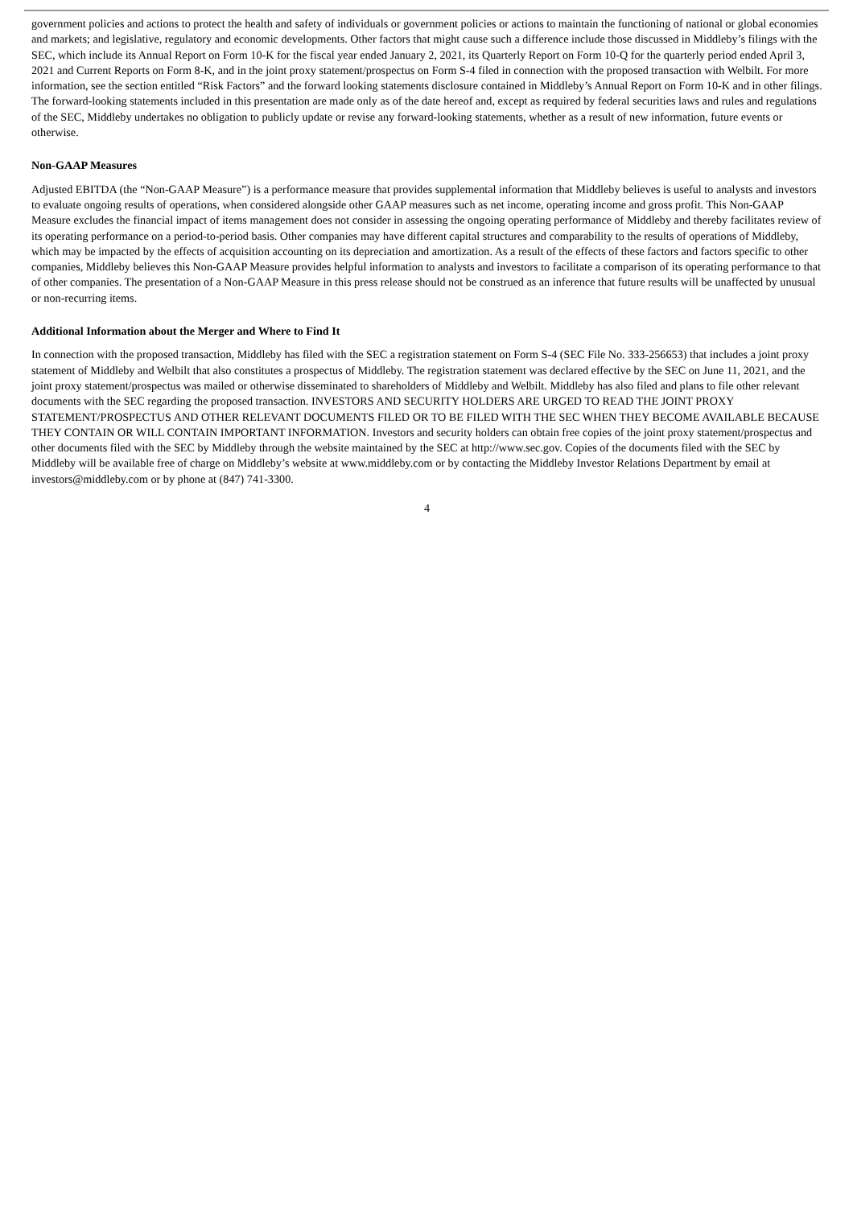government policies and actions to protect the health and safety of individuals or government policies or actions to maintain the functioning of national or global economies and markets; and legislative, regulatory and economic developments. Other factors that might cause such a difference include those discussed in Middleby’s filings with the SEC, which include its Annual Report on Form 10-K for the fiscal year ended January 2, 2021, its Quarterly Report on Form 10-Q for the quarterly period ended April 3, 2021 and Current Reports on Form 8-K, and in the joint proxy statement/prospectus on Form S-4 filed in connection with the proposed transaction with Welbilt. For more information, see the section entitled “Risk Factors” and the forward looking statements disclosure contained in Middleby’s Annual Report on Form 10-K and in other filings. The forward-looking statements included in this presentation are made only as of the date hereof and, except as required by federal securities laws and rules and regulations of the SEC, Middleby undertakes no obligation to publicly update or revise any forward-looking statements, whether as a result of new information, future events or otherwise.
Non-GAAP Measures
Adjusted EBITDA (the “Non-GAAP Measure”) is a performance measure that provides supplemental information that Middleby believes is useful to analysts and investors to evaluate ongoing results of operations, when considered alongside other GAAP measures such as net income, operating income and gross profit. This Non-GAAP Measure excludes the financial impact of items management does not consider in assessing the ongoing operating performance of Middleby and thereby facilitates review of its operating performance on a period-to-period basis. Other companies may have different capital structures and comparability to the results of operations of Middleby, which may be impacted by the effects of acquisition accounting on its depreciation and amortization. As a result of the effects of these factors and factors specific to other companies, Middleby believes this Non-GAAP Measure provides helpful information to analysts and investors to facilitate a comparison of its operating performance to that of other companies. The presentation of a Non-GAAP Measure in this press release should not be construed as an inference that future results will be unaffected by unusual or non-recurring items.
Additional Information about the Merger and Where to Find It
In connection with the proposed transaction, Middleby has filed with the SEC a registration statement on Form S-4 (SEC File No. 333-256653) that includes a joint proxy statement of Middleby and Welbilt that also constitutes a prospectus of Middleby. The registration statement was declared effective by the SEC on June 11, 2021, and the joint proxy statement/prospectus was mailed or otherwise disseminated to shareholders of Middleby and Welbilt. Middleby has also filed and plans to file other relevant documents with the SEC regarding the proposed transaction. INVESTORS AND SECURITY HOLDERS ARE URGED TO READ THE JOINT PROXY STATEMENT/PROSPECTUS AND OTHER RELEVANT DOCUMENTS FILED OR TO BE FILED WITH THE SEC WHEN THEY BECOME AVAILABLE BECAUSE THEY CONTAIN OR WILL CONTAIN IMPORTANT INFORMATION. Investors and security holders can obtain free copies of the joint proxy statement/prospectus and other documents filed with the SEC by Middleby through the website maintained by the SEC at http://www.sec.gov. Copies of the documents filed with the SEC by Middleby will be available free of charge on Middleby’s website at www.middleby.com or by contacting the Middleby Investor Relations Department by email at investors@middleby.com or by phone at (847) 741-3300.
4